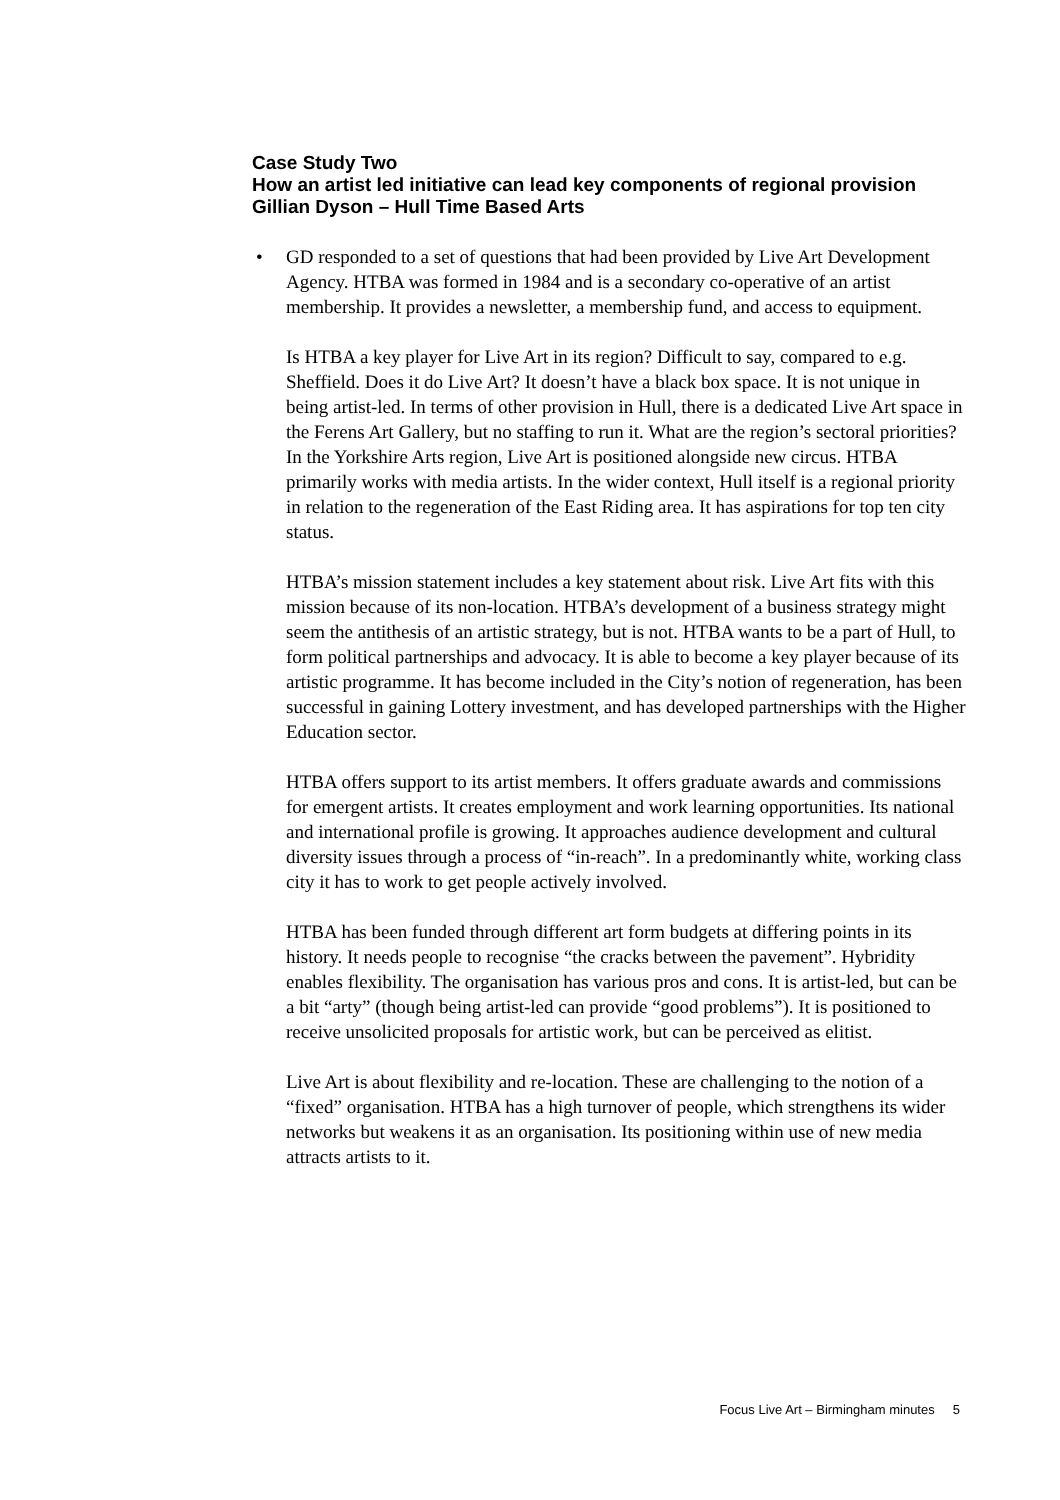Case Study Two
How an artist led initiative can lead key components of regional provision
Gillian Dyson – Hull Time Based Arts
• GD responded to a set of questions that had been provided by Live Art Development Agency. HTBA was formed in 1984 and is a secondary co-operative of an artist membership. It provides a newsletter, a membership fund, and access to equipment.
Is HTBA a key player for Live Art in its region? Difficult to say, compared to e.g. Sheffield. Does it do Live Art? It doesn’t have a black box space. It is not unique in being artist-led. In terms of other provision in Hull, there is a dedicated Live Art space in the Ferens Art Gallery, but no staffing to run it. What are the region’s sectoral priorities? In the Yorkshire Arts region, Live Art is positioned alongside new circus. HTBA primarily works with media artists. In the wider context, Hull itself is a regional priority in relation to the regeneration of the East Riding area. It has aspirations for top ten city status.
HTBA’s mission statement includes a key statement about risk. Live Art fits with this mission because of its non-location. HTBA’s development of a business strategy might seem the antithesis of an artistic strategy, but is not. HTBA wants to be a part of Hull, to form political partnerships and advocacy. It is able to become a key player because of its artistic programme. It has become included in the City’s notion of regeneration, has been successful in gaining Lottery investment, and has developed partnerships with the Higher Education sector.
HTBA offers support to its artist members. It offers graduate awards and commissions for emergent artists. It creates employment and work learning opportunities. Its national and international profile is growing. It approaches audience development and cultural diversity issues through a process of “in-reach”. In a predominantly white, working class city it has to work to get people actively involved.
HTBA has been funded through different art form budgets at differing points in its history. It needs people to recognise “the cracks between the pavement”. Hybridity enables flexibility. The organisation has various pros and cons. It is artist-led, but can be a bit “arty” (though being artist-led can provide “good problems”). It is positioned to receive unsolicited proposals for artistic work, but can be perceived as elitist.
Live Art is about flexibility and re-location. These are challenging to the notion of a “fixed” organisation. HTBA has a high turnover of people, which strengthens its wider networks but weakens it as an organisation. Its positioning within use of new media attracts artists to it.
Focus Live Art – Birmingham minutes 5